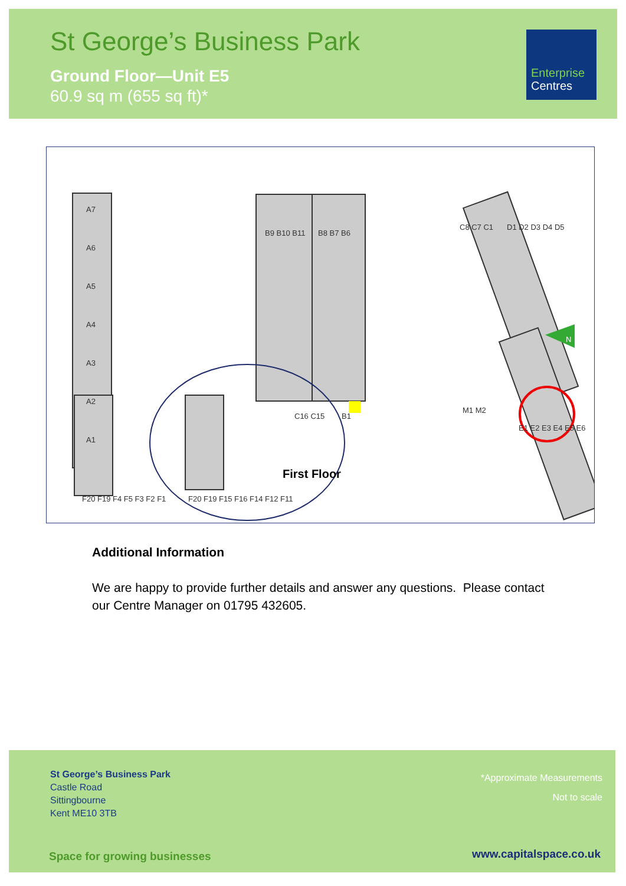St George’s Business Park
Ground Floor—Unit E5
60.9 sq m (655 sq ft)*
Enterprise
Centres
A7
A6
A5
A4
A3
A2
A1
B9 B10 B11
B8 B7 B6
B1
C8 C7 C1
M1 M2
D1 D2 D3 D4 D5
E1 E2 E3 E4 E5 E6
F20 F19 F4 F5 F3 F2 F1
F20 F19 F15 F16 F14 F12 F11
C16 C15
N
First Floor
Additional Information
We are happy to provide further details and answer any questions. Please contact our Centre Manager on 01795 432605.
St George’s Business Park
Castle Road
Sittingbourne
Kent ME10 3TB
*Approximate Measurements
Not to scale
Space for growing businesses www.capitalspace.co.uk